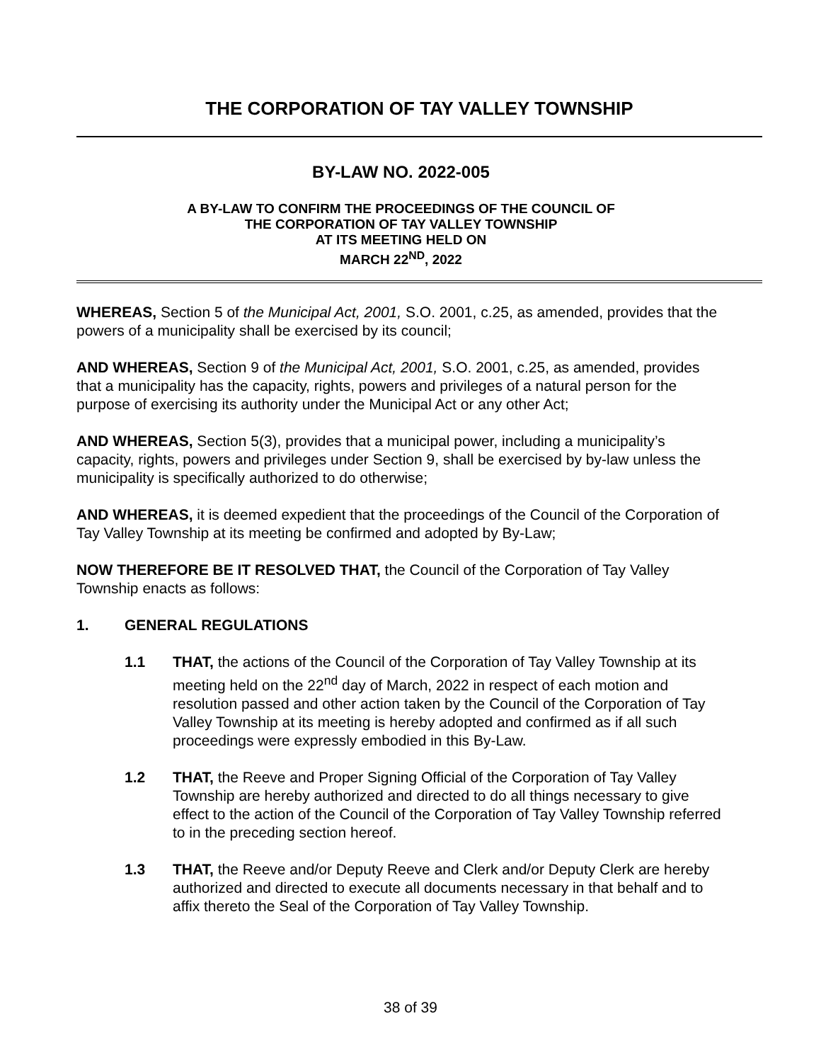THE CORPORATION OF TAY VALLEY TOWNSHIP
BY-LAW NO. 2022-005
A BY-LAW TO CONFIRM THE PROCEEDINGS OF THE COUNCIL OF
THE CORPORATION OF TAY VALLEY TOWNSHIP
AT ITS MEETING HELD ON
MARCH 22<sup>ND</sup>, 2022
WHEREAS, Section 5 of the Municipal Act, 2001, S.O. 2001, c.25, as amended, provides that the powers of a municipality shall be exercised by its council;
AND WHEREAS, Section 9 of the Municipal Act, 2001, S.O. 2001, c.25, as amended, provides that a municipality has the capacity, rights, powers and privileges of a natural person for the purpose of exercising its authority under the Municipal Act or any other Act;
AND WHEREAS, Section 5(3), provides that a municipal power, including a municipality’s capacity, rights, powers and privileges under Section 9, shall be exercised by by-law unless the municipality is specifically authorized to do otherwise;
AND WHEREAS, it is deemed expedient that the proceedings of the Council of the Corporation of Tay Valley Township at its meeting be confirmed and adopted by By-Law;
NOW THEREFORE BE IT RESOLVED THAT, the Council of the Corporation of Tay Valley Township enacts as follows:
1. GENERAL REGULATIONS
1.1 THAT, the actions of the Council of the Corporation of Tay Valley Township at its meeting held on the 22<sup>nd</sup> day of March, 2022 in respect of each motion and resolution passed and other action taken by the Council of the Corporation of Tay Valley Township at its meeting is hereby adopted and confirmed as if all such proceedings were expressly embodied in this By-Law.
1.2 THAT, the Reeve and Proper Signing Official of the Corporation of Tay Valley Township are hereby authorized and directed to do all things necessary to give effect to the action of the Council of the Corporation of Tay Valley Township referred to in the preceding section hereof.
1.3 THAT, the Reeve and/or Deputy Reeve and Clerk and/or Deputy Clerk are hereby authorized and directed to execute all documents necessary in that behalf and to affix thereto the Seal of the Corporation of Tay Valley Township.
38 of 39